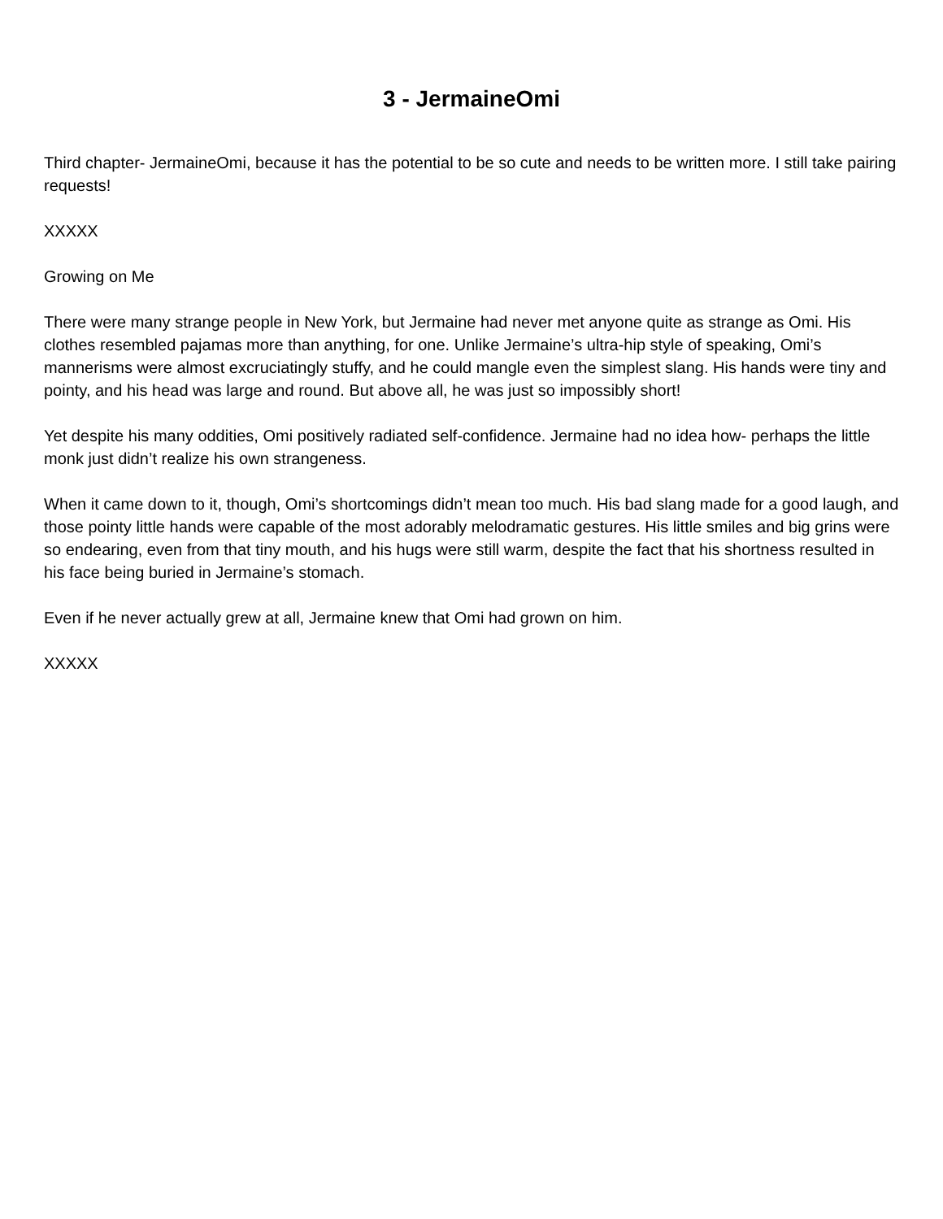3 - JermaineOmi
Third chapter- JermaineOmi, because it has the potential to be so cute and needs to be written more. I still take pairing requests!
XXXXX
Growing on Me
There were many strange people in New York, but Jermaine had never met anyone quite as strange as Omi. His clothes resembled pajamas more than anything, for one. Unlike Jermaine’s ultra-hip style of speaking, Omi’s mannerisms were almost excruciatingly stuffy, and he could mangle even the simplest slang. His hands were tiny and pointy, and his head was large and round. But above all, he was just so impossibly short!
Yet despite his many oddities, Omi positively radiated self-confidence. Jermaine had no idea how- perhaps the little monk just didn’t realize his own strangeness.
When it came down to it, though, Omi’s shortcomings didn’t mean too much. His bad slang made for a good laugh, and those pointy little hands were capable of the most adorably melodramatic gestures. His little smiles and big grins were so endearing, even from that tiny mouth, and his hugs were still warm, despite the fact that his shortness resulted in his face being buried in Jermaine’s stomach.
Even if he never actually grew at all, Jermaine knew that Omi had grown on him.
XXXXX